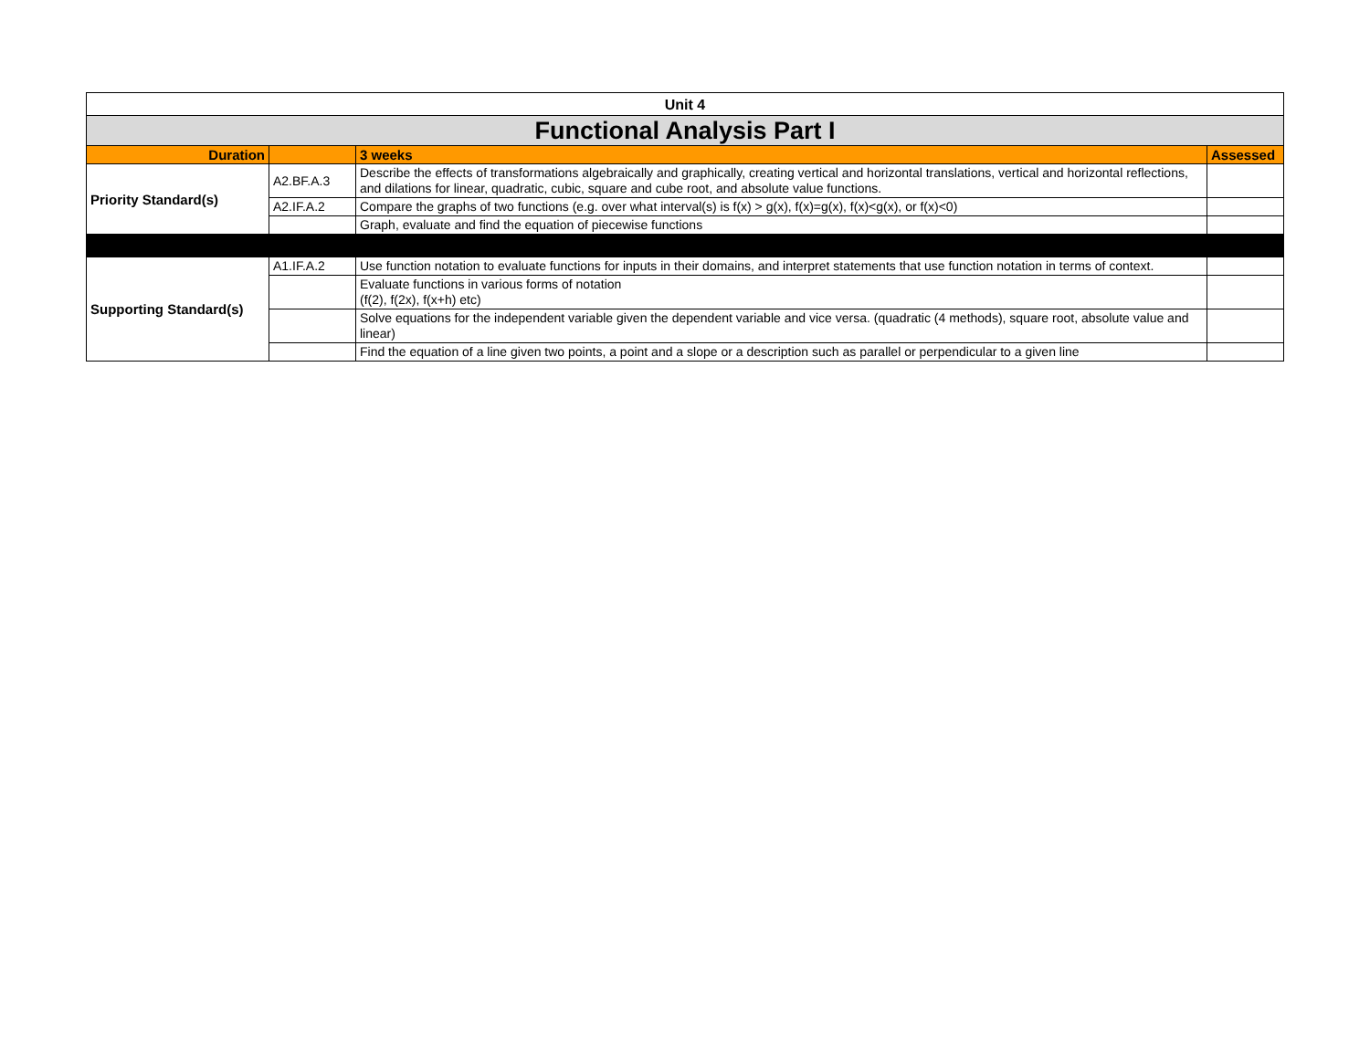| Unit 4 | | | |
| Functional Analysis Part I | | | |
| Duration | | 3 weeks | Assessed |
| Priority Standard(s) | A2.BF.A.3 | Describe the effects of transformations algebraically and graphically, creating vertical and horizontal translations, vertical and horizontal reflections, and dilations for linear, quadratic, cubic, square and cube root, and absolute value functions. | |
| | A2.IF.A.2 | Compare the graphs of two functions (e.g. over what interval(s) is f(x) > g(x), f(x)=g(x), f(x)<g(x), or f(x)<0) | |
| | | Graph, evaluate and find the equation of piecewise functions | |
| Supporting Standard(s) | A1.IF.A.2 | Use function notation to evaluate functions for inputs in their domains, and interpret statements that use function notation in terms of context. | |
| | | Evaluate functions in various forms of notation (f(2), f(2x), f(x+h) etc) | |
| | | Solve equations for the independent variable given the dependent variable and vice versa. (quadratic (4 methods), square root, absolute value and linear) | |
| | | Find the equation of a line given two points, a point and a slope or a description such as parallel or perpendicular to a given line | |